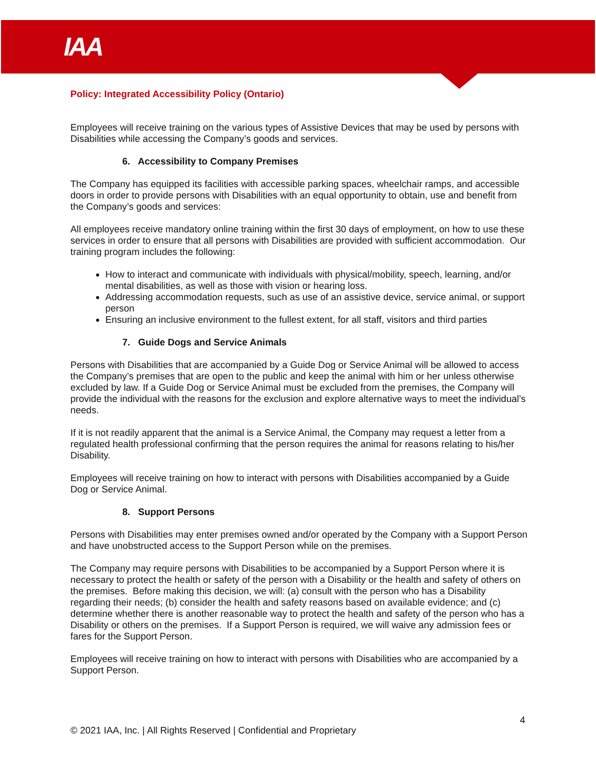IAA
Policy: Integrated Accessibility Policy (Ontario)
Employees will receive training on the various types of Assistive Devices that may be used by persons with Disabilities while accessing the Company’s goods and services.
6. Accessibility to Company Premises
The Company has equipped its facilities with accessible parking spaces, wheelchair ramps, and accessible doors in order to provide persons with Disabilities with an equal opportunity to obtain, use and benefit from the Company’s goods and services:
All employees receive mandatory online training within the first 30 days of employment, on how to use these services in order to ensure that all persons with Disabilities are provided with sufficient accommodation. Our training program includes the following:
How to interact and communicate with individuals with physical/mobility, speech, learning, and/or mental disabilities, as well as those with vision or hearing loss.
Addressing accommodation requests, such as use of an assistive device, service animal, or support person
Ensuring an inclusive environment to the fullest extent, for all staff, visitors and third parties
7. Guide Dogs and Service Animals
Persons with Disabilities that are accompanied by a Guide Dog or Service Animal will be allowed to access the Company’s premises that are open to the public and keep the animal with him or her unless otherwise excluded by law. If a Guide Dog or Service Animal must be excluded from the premises, the Company will provide the individual with the reasons for the exclusion and explore alternative ways to meet the individual’s needs.
If it is not readily apparent that the animal is a Service Animal, the Company may request a letter from a regulated health professional confirming that the person requires the animal for reasons relating to his/her Disability.
Employees will receive training on how to interact with persons with Disabilities accompanied by a Guide Dog or Service Animal.
8. Support Persons
Persons with Disabilities may enter premises owned and/or operated by the Company with a Support Person and have unobstructed access to the Support Person while on the premises.
The Company may require persons with Disabilities to be accompanied by a Support Person where it is necessary to protect the health or safety of the person with a Disability or the health and safety of others on the premises. Before making this decision, we will: (a) consult with the person who has a Disability regarding their needs; (b) consider the health and safety reasons based on available evidence; and (c) determine whether there is another reasonable way to protect the health and safety of the person who has a Disability or others on the premises. If a Support Person is required, we will waive any admission fees or fares for the Support Person.
Employees will receive training on how to interact with persons with Disabilities who are accompanied by a Support Person.
4
© 2021 IAA, Inc. | All Rights Reserved | Confidential and Proprietary